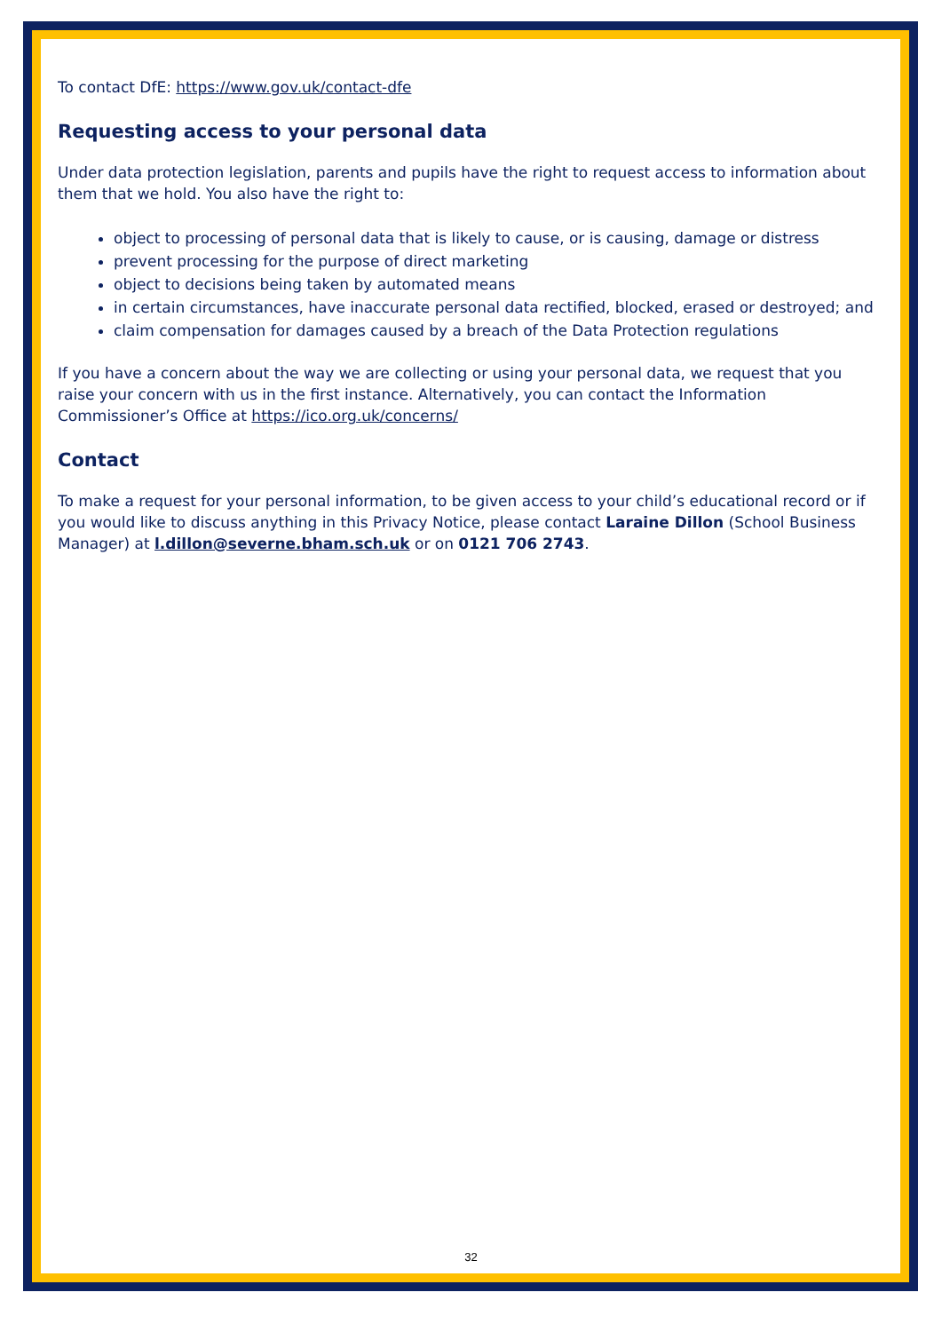To contact DfE: https://www.gov.uk/contact-dfe
Requesting access to your personal data
Under data protection legislation, parents and pupils have the right to request access to information about them that we hold. You also have the right to:
object to processing of personal data that is likely to cause, or is causing, damage or distress
prevent processing for the purpose of direct marketing
object to decisions being taken by automated means
in certain circumstances, have inaccurate personal data rectified, blocked, erased or destroyed; and
claim compensation for damages caused by a breach of the Data Protection regulations
If you have a concern about the way we are collecting or using your personal data, we request that you raise your concern with us in the first instance. Alternatively, you can contact the Information Commissioner’s Office at https://ico.org.uk/concerns/
Contact
To make a request for your personal information, to be given access to your child’s educational record or if you would like to discuss anything in this Privacy Notice, please contact Laraine Dillon (School Business Manager) at l.dillon@severne.bham.sch.uk or on 0121 706 2743.
32